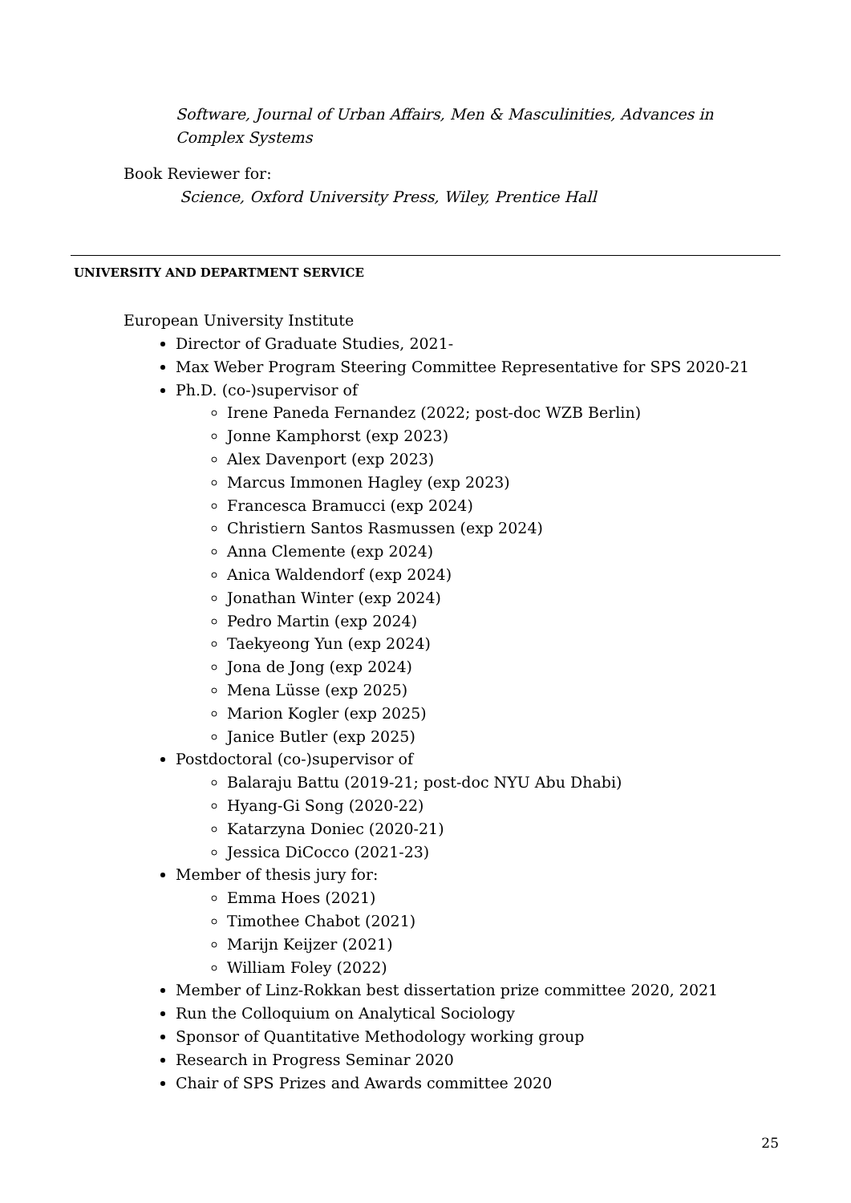Software, Journal of Urban Affairs, Men & Masculinities, Advances in Complex Systems
Book Reviewer for:
Science, Oxford University Press, Wiley, Prentice Hall
UNIVERSITY AND DEPARTMENT SERVICE
European University Institute
Director of Graduate Studies, 2021-
Max Weber Program Steering Committee Representative for SPS 2020-21
Ph.D. (co-)supervisor of
Irene Paneda Fernandez (2022; post-doc WZB Berlin)
Jonne Kamphorst (exp 2023)
Alex Davenport (exp 2023)
Marcus Immonen Hagley (exp 2023)
Francesca Bramucci (exp 2024)
Christiern Santos Rasmussen (exp 2024)
Anna Clemente (exp 2024)
Anica Waldendorf (exp 2024)
Jonathan Winter (exp 2024)
Pedro Martin (exp 2024)
Taekyeong Yun (exp 2024)
Jona de Jong (exp 2024)
Mena Lüsse (exp 2025)
Marion Kogler (exp 2025)
Janice Butler (exp 2025)
Postdoctoral (co-)supervisor of
Balaraju Battu (2019-21; post-doc NYU Abu Dhabi)
Hyang-Gi Song (2020-22)
Katarzyna Doniec (2020-21)
Jessica DiCocco (2021-23)
Member of thesis jury for:
Emma Hoes (2021)
Timothee Chabot (2021)
Marijn Keijzer (2021)
William Foley (2022)
Member of Linz-Rokkan best dissertation prize committee 2020, 2021
Run the Colloquium on Analytical Sociology
Sponsor of Quantitative Methodology working group
Research in Progress Seminar 2020
Chair of SPS Prizes and Awards committee 2020
25